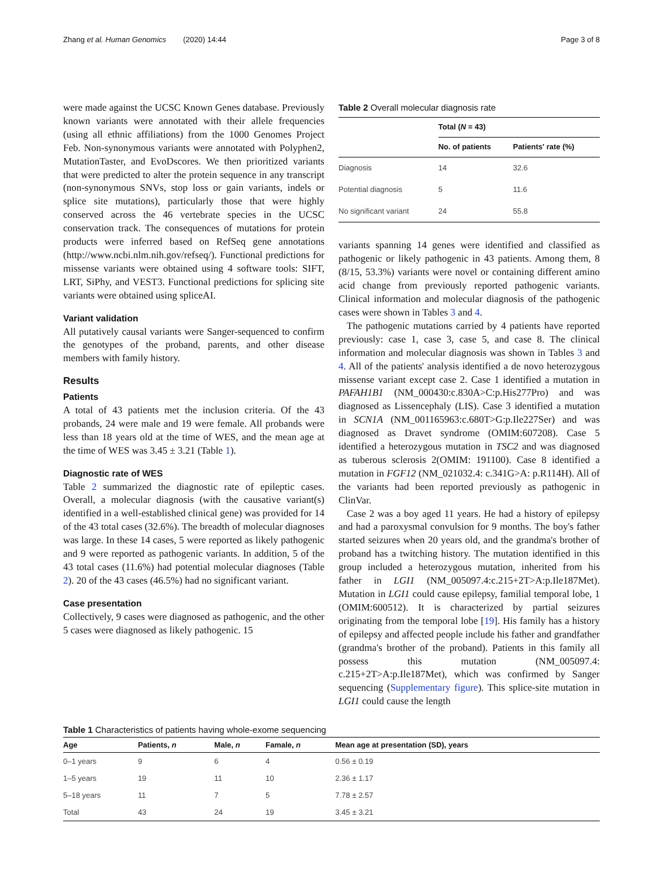Zhang et al. Human Genomics (2020) 14:44 Page 3 of 8
were made against the UCSC Known Genes database. Previously known variants were annotated with their allele frequencies (using all ethnic affiliations) from the 1000 Genomes Project Feb. Non-synonymous variants were annotated with Polyphen2, MutationTaster, and EvoDscores. We then prioritized variants that were predicted to alter the protein sequence in any transcript (non-synonymous SNVs, stop loss or gain variants, indels or splice site mutations), particularly those that were highly conserved across the 46 vertebrate species in the UCSC conservation track. The consequences of mutations for protein products were inferred based on RefSeq gene annotations (http://www.ncbi.nlm.nih.gov/refseq/). Functional predictions for missense variants were obtained using 4 software tools: SIFT, LRT, SiPhy, and VEST3. Functional predictions for splicing site variants were obtained using spliceAI.
Variant validation
All putatively causal variants were Sanger-sequenced to confirm the genotypes of the proband, parents, and other disease members with family history.
Results
Patients
A total of 43 patients met the inclusion criteria. Of the 43 probands, 24 were male and 19 were female. All probands were less than 18 years old at the time of WES, and the mean age at the time of WES was 3.45 ± 3.21 (Table 1).
Diagnostic rate of WES
Table 2 summarized the diagnostic rate of epileptic cases. Overall, a molecular diagnosis (with the causative variant(s) identified in a well-established clinical gene) was provided for 14 of the 43 total cases (32.6%). The breadth of molecular diagnoses was large. In these 14 cases, 5 were reported as likely pathogenic and 9 were reported as pathogenic variants. In addition, 5 of the 43 total cases (11.6%) had potential molecular diagnoses (Table 2). 20 of the 43 cases (46.5%) had no significant variant.
Case presentation
Collectively, 9 cases were diagnosed as pathogenic, and the other 5 cases were diagnosed as likely pathogenic. 15
Table 2 Overall molecular diagnosis rate
| | Total ( N = 43) | |
| --- | --- | --- |
| | No. of patients | Patients' rate (%) |
| Diagnosis | 14 | 32.6 |
| Potential diagnosis | 5 | 11.6 |
| No significant variant | 24 | 55.8 |
variants spanning 14 genes were identified and classified as pathogenic or likely pathogenic in 43 patients. Among them, 8 (8/15, 53.3%) variants were novel or containing different amino acid change from previously reported pathogenic variants. Clinical information and molecular diagnosis of the pathogenic cases were shown in Tables 3 and 4.
The pathogenic mutations carried by 4 patients have reported previously: case 1, case 3, case 5, and case 8. The clinical information and molecular diagnosis was shown in Tables 3 and 4. All of the patients' analysis identified a de novo heterozygous missense variant except case 2. Case 1 identified a mutation in PAFAH1B1 (NM_000430:c.830A>C:p.His277Pro) and was diagnosed as Lissencephaly (LIS). Case 3 identified a mutation in SCN1A (NM_001165963:c.680T>G:p.Ile227Ser) and was diagnosed as Dravet syndrome (OMIM:607208). Case 5 identified a heterozygous mutation in TSC2 and was diagnosed as tuberous sclerosis 2(OMIM: 191100). Case 8 identified a mutation in FGF12 (NM_021032.4: c.341G>A: p.R114H). All of the variants had been reported previously as pathogenic in ClinVar.
Case 2 was a boy aged 11 years. He had a history of epilepsy and had a paroxysmal convulsion for 9 months. The boy's father started seizures when 20 years old, and the grandma's brother of proband has a twitching history. The mutation identified in this group included a heterozygous mutation, inherited from his father in LGI1 (NM_005097.4:c.215+2T>A:p.Ile187Met). Mutation in LGI1 could cause epilepsy, familial temporal lobe, 1 (OMIM:600512). It is characterized by partial seizures originating from the temporal lobe [19]. His family has a history of epilepsy and affected people include his father and grandfather (grandma's brother of the proband). Patients in this family all possess this mutation (NM_005097.4: c.215+2T>A:p.Ile187Met), which was confirmed by Sanger sequencing (Supplementary figure). This splice-site mutation in LGI1 could cause the length
Table 1 Characteristics of patients having whole-exome sequencing
| Age | Patients, n | Male, n | Famale, n | Mean age at presentation (SD), years |
| --- | --- | --- | --- | --- |
| 0–1 years | 9 | 6 | 4 | 0.56 ± 0.19 |
| 1–5 years | 19 | 11 | 10 | 2.36 ± 1.17 |
| 5–18 years | 11 | 7 | 5 | 7.78 ± 2.57 |
| Total | 43 | 24 | 19 | 3.45 ± 3.21 |